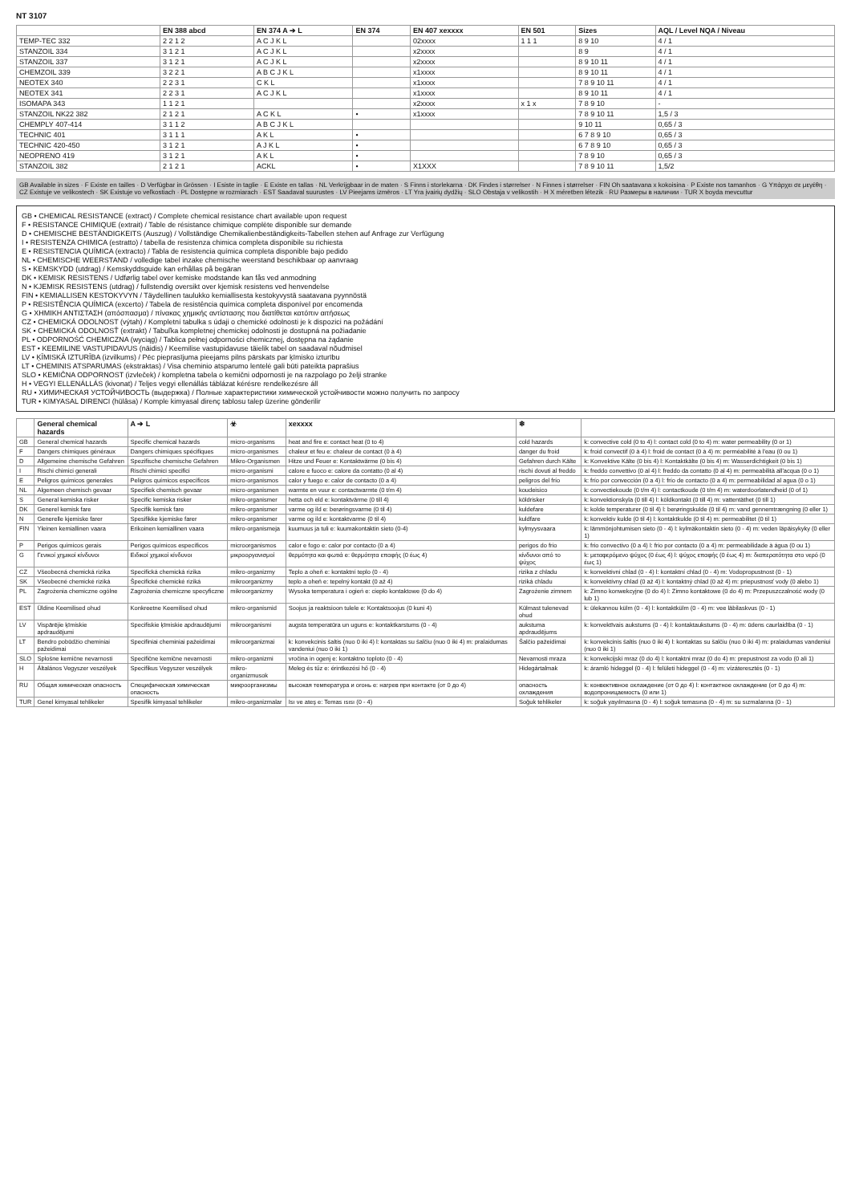NT 3107
| | EN 388 abcd | EN 374 A ➔ L | EN 374 | EN 407 xexxxx | EN 501 | Sizes | AQL / Level NQA / Niveau |
| --- | --- | --- | --- | --- | --- | --- | --- |
| TEMP-TEC 332 | 2 2 1 2 | A C J K L | | 02xxxx | 1 1 1 | 8 9 10 | 4 / 1 |
| STANZOIL 334 | 3 1 2 1 | A C J K L | | x2xxxx | | 8 9 | 4 / 1 |
| STANZOIL 337 | 3 1 2 1 | A C J K L | | x2xxxx | | 8 9 10 11 | 4 / 1 |
| CHEMZOIL 339 | 3 2 2 1 | A B C J K L | | x1xxxx | | 8 9 10 11 | 4 / 1 |
| NEOTEX 340 | 2 2 3 1 | C K L | | x1xxxx | | 7 8 9 10 11 | 4 / 1 |
| NEOTEX 341 | 2 2 3 1 | A C J K L | | x1xxxx | | 8 9 10 11 | 4 / 1 |
| ISOMAPA 343 | 1 1 2 1 | | | x2xxxx | x 1 x | 7 8 9 10 | - |
| STANZOIL NK22 382 | 2 1 2 1 | A C K L | • | x1xxxx | | 7 8 9 10 11 | 1,5 / 3 |
| CHEMPLY 407-414 | 3 1 1 2 | A B C J K L | | | | 9 10 11 | 0,65 / 3 |
| TECHNIC 401 | 3 1 1 1 | A K L | • | | | 6 7 8 9 10 | 0,65 / 3 |
| TECHNIC 420-450 | 3 1 2 1 | A J K L | • | | | 6 7 8 9 10 | 0,65 / 3 |
| NEOPRENO 419 | 3 1 2 1 | A K L | • | | | 7 8 9 10 | 0,65 / 3 |
| STANZOIL 382 | 2 1 2 1 | ACKL | • | X1XXX | | 7 8 9 10 11 | 1,5/2 |
GB Available in sizes · F Existe en tailles · D Verfügbar in Grössen · I Esiste in taglie · E Existe en tallas · NL Verkrijgbaar in de maten · S Finns i storlekarna · DK Findes i størrelser · N Finnes i størrelser · FIN Oh saatavana x kokoisina · P Existe nos tamanhos · G Υπάρχει σε μεγέθη · CZ Existuje ve velikostech · SK Existuje vo veľkostiach · PL Dostępne w rozmiarach · EST Saadaval suurustes · LV Pieejams izmēros · LT Yra įvairių dydžių · SLO Obstaja v velikostih · H X méretben létezik · RU Размеры в наличии · TUR X boyda mevcuttur
GB • CHEMICAL RESISTANCE (extract) / Complete chemical resistance chart available upon request
F • RESISTANCE CHIMIQUE (extrait) / Table de résistance chimique complète disponible sur demande
D • CHEMISCHE BESTÄNDIGKEITS (Auszug) / Vollständige Chemikalienbeständigkeits-Tabellen stehen auf Anfrage zur Verfügung
I • RESISTENZA CHIMICA (estratto) / tabella de resistenza chimica completa disponibile su richiesta
E • RESISTENCIA QUÍMICA (extracto) / Tabla de resistencia química completa disponible bajo pedido
NL • CHEMISCHE WEERSTAND / volledige tabel inzake chemische weerstand beschikbaar op aanvraag
S • KEMSKYDD (utdrag) / Kemskyddsguide kan erhållas på begäran
DK • KEMISK RESISTENS / Udførlig tabel over kemiske modstande kan fås ved anmodning
N • KJEMISK RESISTENS (utdrag) / fullstendig oversikt over kjemisk resistens ved henvendelse
FIN • KEMIALLISEN KESTOKYVYN / Täydellinen taulukko kemiallisesta kestokyvystä saatavana pyynnöstä
P • RESISTÊNCIA QUÍMICA (excerto) / Tabela de resistência química completa disponível por encomenda
G • ΧΗΜΙΚΗ ΑΝΤΙΣΤΑΣΗ (απόσπασμα) / πίνακας χημικής αντίστασης που διατίθεται κατόπιν αιτήσεως
CZ • CHEMICKÁ ODOLNOST (výtah) / Kompletní tabulka s údaji o chemické odolnosti je k dispozici na požádání
SK • CHEMICKÁ ODOLNOSŤ (extrakt) / Tabuľka kompletnej chemickej odolnosti je dostupná na požiadanie
PL • ODPORNOŚĆ CHEMICZNA (wyciąg) / Tablica pełnej odporności chemicznej, dostępna na żądanie
EST • KEEMILINE VASTUPIDAVUS (näidis) / Keemilise vastupidavuse täielik tabel on saadaval nõudmisel
LV • ĶĪMISKĀ IZTURĪBA (izvilkums) / Pēc pieprasījuma pieejams pilns pārskats par ķīmisko izturību
LT • CHEMINIS ATSPARUMAS (ekstraktas) / Visa cheminio atsparumo lentelė gali būti pateikta paprašius
SLO • KEMIČNA ODPORNOST (izvleček) / kompletna tabela o kemični odpornosti je na razpolago po želji stranke
H • VEGYI ELLENÁLLÁS (kivonat) / Teljes vegyi ellenállás táblázat kérésre rendelkezésre áll
RU • ХИМИЧЕСКАЯ УСТОЙЧИВОСТЬ (выдержка) / Полные характеристики химической устойчивости можно получить по запросу
TUR • KIMYASAL DIRENCI (hülâsa) / Komple kimyasal direnç tablosu talep üzerine gönderilir
| | General chemical hazards | A ➔ L | ☣ | xexxxx | ❄ | |
| --- | --- | --- | --- | --- | --- | --- |
| GB | General chemical hazards | Specific chemical hazards | micro-organisms | heat and fire e: contact heat (0 to 4) | cold hazards | k: convective cold (0 to 4) l: contact cold (0 to 4) m: water permeability (0 or 1) |
| F | Dangers chimiques généraux | Dangers chimiques spécifiques | micro-organismes | chaleur et feu e: chaleur de contact (0 à 4) | danger du froid | k: froid convectif (0 à 4) l: froid de contact (0 à 4) m: perméabilité à l'eau (0 ou 1) |
| D | Allgemeine chemische Gefahren | Spezifische chemische Gefahren | Mikro-Organismen | Hitze und Feuer e: Kontaktwärme (0 bis 4) | Gefahren durch Kälte | k: Konvektive Kälte (0 bis 4) l: Kontaktkälte (0 bis 4) m: Wasserdichtigkeit (0 bis 1) |
| I | Rischi chimici generali | Rischi chimici specifici | micro-organismi | calore e fuoco e: calore da contatto (0 al 4) | rischi dovuti al freddo | k: freddo convettivo (0 al 4) l: freddo da contatto (0 al 4) m: permeabilità all'acqua (0 o 1) |
| E | Peligros químicos generales | Peligros químicos específicos | micro-organismos | calor y fuego e: calor de contacto (0 a 4) | peligros del frío | k: frío por convección (0 a 4) l: frío de contacto (0 a 4) m: permeabilidad al agua (0 o 1) |
| NL | Algemeen chemisch gevaar | Specifiek chemisch gevaar | micro-organismen | warmte en vuur e: contactwarmte (0 t/m 4) | koudeisico | k: convectiekoude (0 t/m 4) l: contactkoude (0 t/m 4) m: waterdoorlatendheid (0 of 1) |
| S | General kemiska risker | Specific kemiska risker | mikro-organismer | hetta och eld e: kontaktvärme (0 till 4) | köldrisker | k: konvektionskyla (0 till 4) l: köldkontakt (0 till 4) m: vattentäthet (0 till 1) |
| DK | Generel kemisk fare | Specifik kemisk fare | mikro-organismer | varme og ild e: berøringsvarme (0 til 4) | kuldefare | k: kolde temperaturer (0 til 4) l: berøringskulde (0 til 4) m: vand gennemtrængning (0 eller 1) |
| N | Generelle kjemiske farer | Spesifikke kjemiske farer | mikro-organismer | varme og ild e: kontaktvarme (0 til 4) | kuldfare | k: konvektiv kulde (0 til 4) l: kontaktkulde (0 til 4) m: permeabilitet (0 til 1) |
| FIN | Yleinen kemiallinen vaara | Erikoinen kemiallinen vaara | mikro-organismeja | kuumuus ja tuli e: kuumakontaktin sieto (0-4) | kylmyysvaara | k: lämmönjohtumisen sieto (0 - 4) l: kylmäkontaktin sieto (0 - 4) m: veden läpäisykyky (0 eller 1) |
| P | Perigos químicos gerais | Perigos químicos específicos | microorganismos | calor e fogo e: calor por contacto (0 a 4) | perigos do frio | k: frio convectivo (0 a 4) l: frio por contacto (0 a 4) m: permeabilidade à água (0 ou 1) |
| G | Γενικοί χημικοί κίνδυνοι | Ειδικοί χημικοί κίνδυνοι | μικροοργανισμοί | θερμότητα και φωτιά e: θερμότητα επαφής (0 έως 4) | κίνδυνοι από το ψύχος | k: μεταφερόμενο ψύχος (0 έως 4) l: ψύχος επαφής (0 έως 4) m: διαπερατότητα στο νερό (0 έως 1) |
| CZ | Všeobecná chemická rizika | Specifická chemická rizika | mikro-organizmy | Teplo a oheň e: kontaktní teplo (0 - 4) | rizika z chladu | k: konvektivní chlad (0 - 4) l: kontaktní chlad (0 - 4) m: Vodopropustnost (0 - 1) |
| SK | Všeobecné chemické riziká | Špecifické chemické riziká | mikroorganizmy | teplo a oheň e: tepelný kontakt (0 až 4) | riziká chladu | k: konvektívny chlad (0 až 4) l: kontaktný chlad (0 až 4) m: priepustnosť vody (0 alebo 1) |
| PL | Zagrożenia chemiczne ogólne | Zagrożenia chemiczne specyficzne | mikroorganizmy | Wysoka temperatura i ogień e: ciepło kontaktowe (0 do 4) | Zagrożenie zimnem | k: Zimno konwekcyjne (0 do 4) l: Zimno kontaktowe (0 do 4) m: Przepuszczalność wody (0 lub 1) |
| EST | Üldine Keemilised ohud | Konkreetne Keemilised ohud | mikro-organismid | Soojus ja reaktsioon tulele e: Kontaktsoojus (0 kuni 4) | Külmast tulenevad ohud | k: ülekannou külm (0 - 4) l: kontaktkülm (0 - 4) m: vee läbilaskvus (0 - 1) |
| LV | Vispārējie ķīmiskie apdraudējumi | Specifiskie ķīmiskie apdraudējumi | mikroorganismi | augsta temperatūra un uguns e: kontaktkarstums (0 - 4) | aukstuma apdraudējums | k: konvektīvais aukstums (0 - 4) l: kontaktaukstums (0 - 4) m: ūdens caurlaidība (0 - 1) |
| LT | Bendro pobūdžio cheminiai pažeidimai | Specifiniai cheminiai pažeidimai | mikroorganizmai | k: konvekcinis šaltis (nuo 0 iki 4) l: kontaktas su šalčiu (nuo 0 iki 4) m: pralaidumas vandeniui (nuo 0 iki 1) | Šalčio pažeidimai | k: konvekcinis šaltis (nuo 0 iki 4) l: kontaktas su šalčiu (nuo 0 iki 4) m: pralaidumas vandeniui (nuo 0 iki 1) |
| SLO | Splošne kemične nevarnosti | Specifične kemične nevarnosti | mikro-organizmi | vročina in ogenj e: kontaktno toploto (0 - 4) | Nevarnosti mraza | k: konvekcijski mraz (0 do 4) l: kontaktni mraz (0 do 4) m: prepustnost za vodo (0 ali 1) |
| H | Általános Vegyszer veszélyek | Specifikus Vegyszer veszélyek | mikro-organizmusok | Meleg és tűz e: érintkezési hő (0 - 4) | Hidegártalmak | k: áramló hideggel (0 - 4) l: felületi hideggel (0 - 4) m: vízáteresztés (0 - 1) |
| RU | Общая химическая опасность | Специфическая химическая опасность | микроорганизмы | высокая температура и огонь e: нагрев при контакте (от 0 до 4) | опасность охлаждения | k: конвективное охлаждение (от 0 до 4) l: контактное охлаждение (от 0 до 4) m: водопроницаемость (0 или 1) |
| TUR | Genel kimyasal tehlikeler | Spesifik kimyasal tehlikeler | mikro-organizmalar | Isı ve ateş e: Temas ısısı (0 - 4) | Soğuk tehlikeler | k: soğuk yayılmasına (0 - 4) l: soğuk temasına (0 - 4) m: su sızmalarına (0 - 1) |